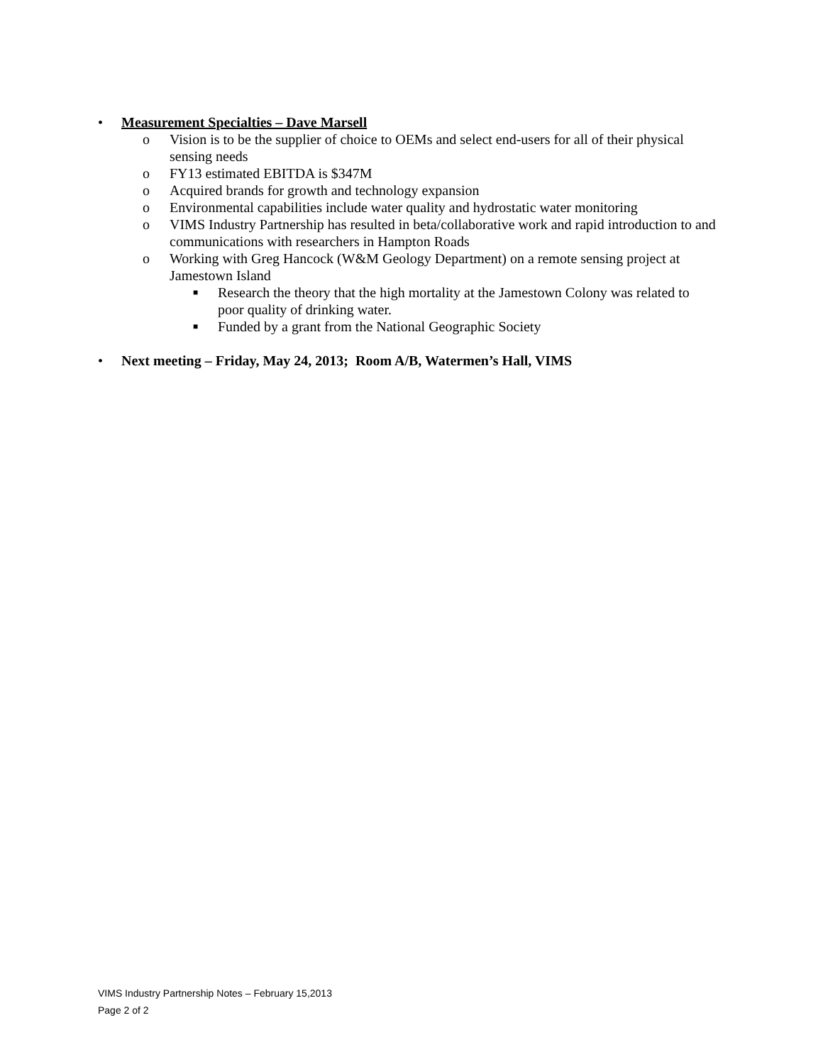• Measurement Specialties – Dave Marsell
o Vision is to be the supplier of choice to OEMs and select end-users for all of their physical sensing needs
o FY13 estimated EBITDA is $347M
o Acquired brands for growth and technology expansion
o Environmental capabilities include water quality and hydrostatic water monitoring
o VIMS Industry Partnership has resulted in beta/collaborative work and rapid introduction to and communications with researchers in Hampton Roads
o Working with Greg Hancock (W&M Geology Department) on a remote sensing project at Jamestown Island
■ Research the theory that the high mortality at the Jamestown Colony was related to poor quality of drinking water.
■ Funded by a grant from the National Geographic Society
• Next meeting – Friday, May 24, 2013; Room A/B, Watermen’s Hall, VIMS
VIMS Industry Partnership Notes – February 15,2013
Page 2 of 2